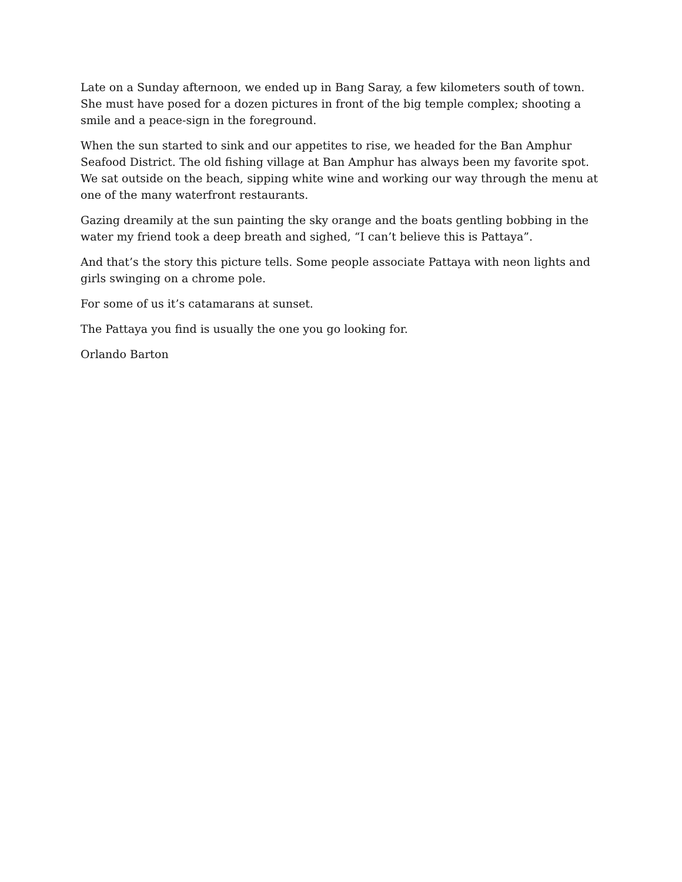Late on a Sunday afternoon, we ended up in Bang Saray, a few kilometers south of town. She must have posed for a dozen pictures in front of the big temple complex; shooting a smile and a peace-sign in the foreground.
When the sun started to sink and our appetites to rise, we headed for the Ban Amphur Seafood District. The old fishing village at Ban Amphur has always been my favorite spot. We sat outside on the beach, sipping white wine and working our way through the menu at one of the many waterfront restaurants.
Gazing dreamily at the sun painting the sky orange and the boats gentling bobbing in the water my friend took a deep breath and sighed, “I can’t believe this is Pattaya”.
And that’s the story this picture tells. Some people associate Pattaya with neon lights and girls swinging on a chrome pole.
For some of us it’s catamarans at sunset.
The Pattaya you find is usually the one you go looking for.
Orlando Barton